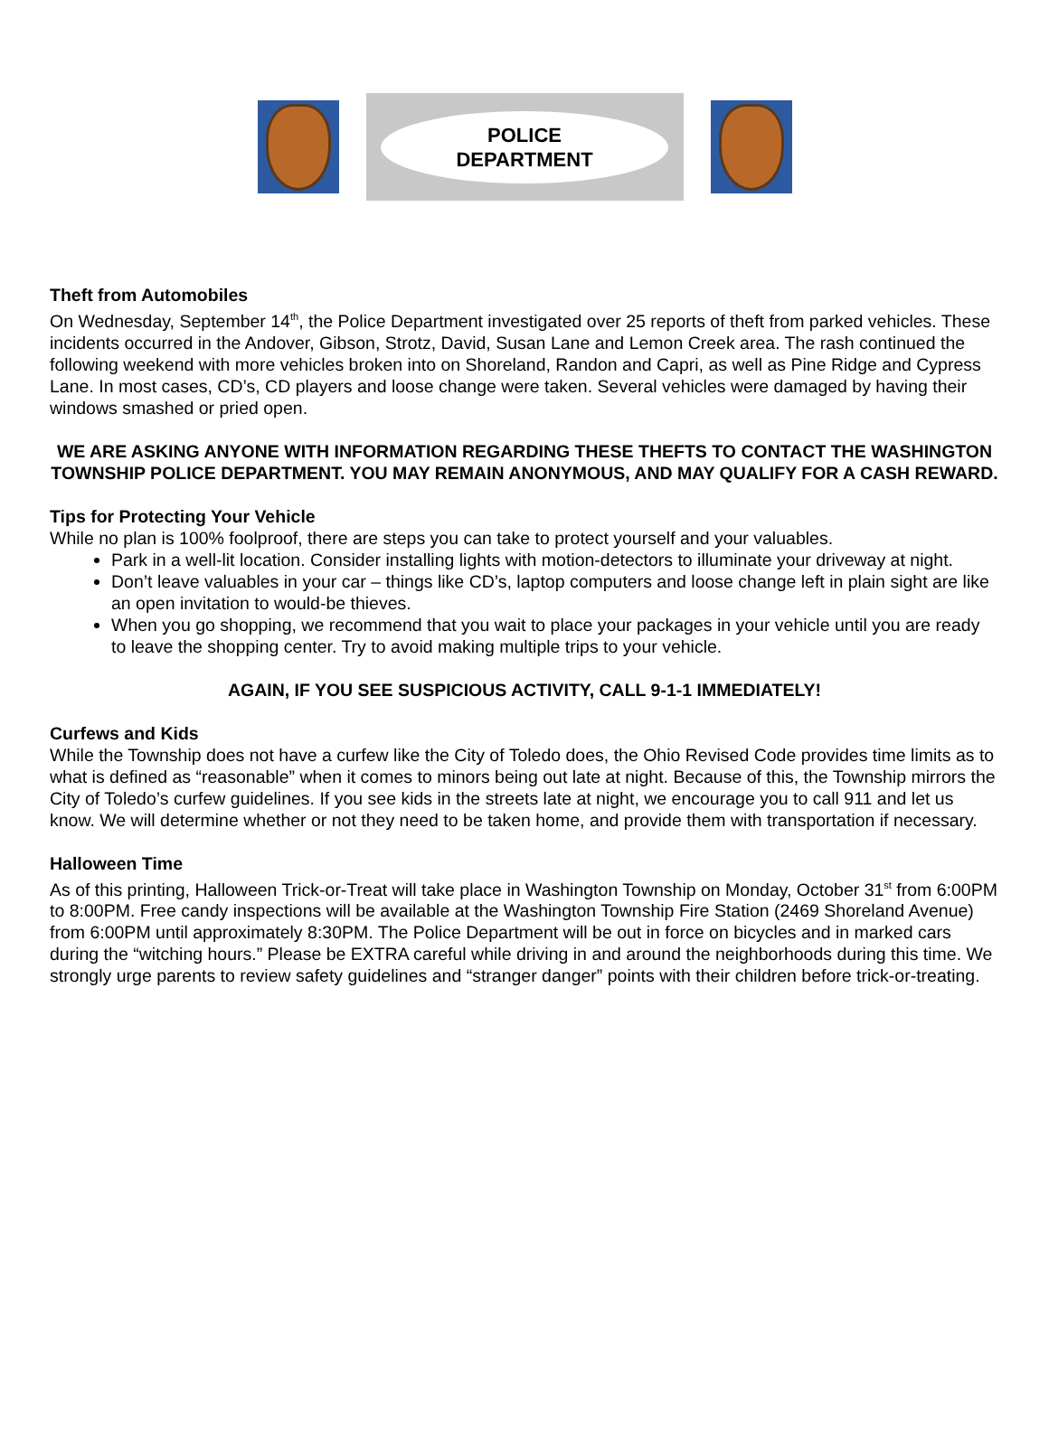POLICE
DEPARTMENT
Theft from Automobiles
On Wednesday, September 14<sup>th</sup>, the Police Department investigated over 25 reports of theft from parked vehicles. These incidents occurred in the Andover, Gibson, Strotz, David, Susan Lane and Lemon Creek area. The rash continued the following weekend with more vehicles broken into on Shoreland, Randon and Capri, as well as Pine Ridge and Cypress Lane. In most cases, CD’s, CD players and loose change were taken. Several vehicles were damaged by having their windows smashed or pried open.
WE ARE ASKING ANYONE WITH INFORMATION REGARDING THESE THEFTS TO CONTACT THE WASHINGTON TOWNSHIP POLICE DEPARTMENT. YOU MAY REMAIN ANONYMOUS, AND MAY QUALIFY FOR A CASH REWARD.
Tips for Protecting Your Vehicle
While no plan is 100% foolproof, there are steps you can take to protect yourself and your valuables.
Park in a well-lit location. Consider installing lights with motion-detectors to illuminate your driveway at night.
Don’t leave valuables in your car – things like CD’s, laptop computers and loose change left in plain sight are like an open invitation to would-be thieves.
When you go shopping, we recommend that you wait to place your packages in your vehicle until you are ready to leave the shopping center. Try to avoid making multiple trips to your vehicle.
AGAIN, IF YOU SEE SUSPICIOUS ACTIVITY, CALL 9-1-1 IMMEDIATELY!
Curfews and Kids
While the Township does not have a curfew like the City of Toledo does, the Ohio Revised Code provides time limits as to what is defined as “reasonable” when it comes to minors being out late at night. Because of this, the Township mirrors the City of Toledo’s curfew guidelines. If you see kids in the streets late at night, we encourage you to call 911 and let us know. We will determine whether or not they need to be taken home, and provide them with transportation if necessary.
Halloween Time
As of this printing, Halloween Trick-or-Treat will take place in Washington Township on Monday, October 31<sup>st</sup> from 6:00PM to 8:00PM. Free candy inspections will be available at the Washington Township Fire Station (2469 Shoreland Avenue) from 6:00PM until approximately 8:30PM. The Police Department will be out in force on bicycles and in marked cars during the “witching hours.” Please be EXTRA careful while driving in and around the neighborhoods during this time. We strongly urge parents to review safety guidelines and “stranger danger” points with their children before trick-or-treating.